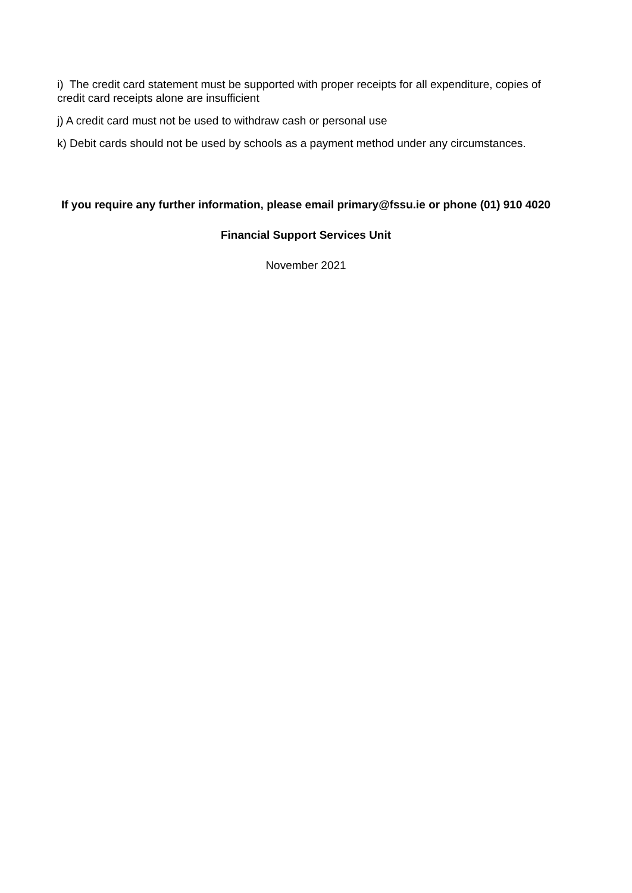i) The credit card statement must be supported with proper receipts for all expenditure, copies of credit card receipts alone are insufficient
j) A credit card must not be used to withdraw cash or personal use
k) Debit cards should not be used by schools as a payment method under any circumstances.
If you require any further information, please email primary@fssu.ie or phone (01) 910 4020
Financial Support Services Unit
November 2021